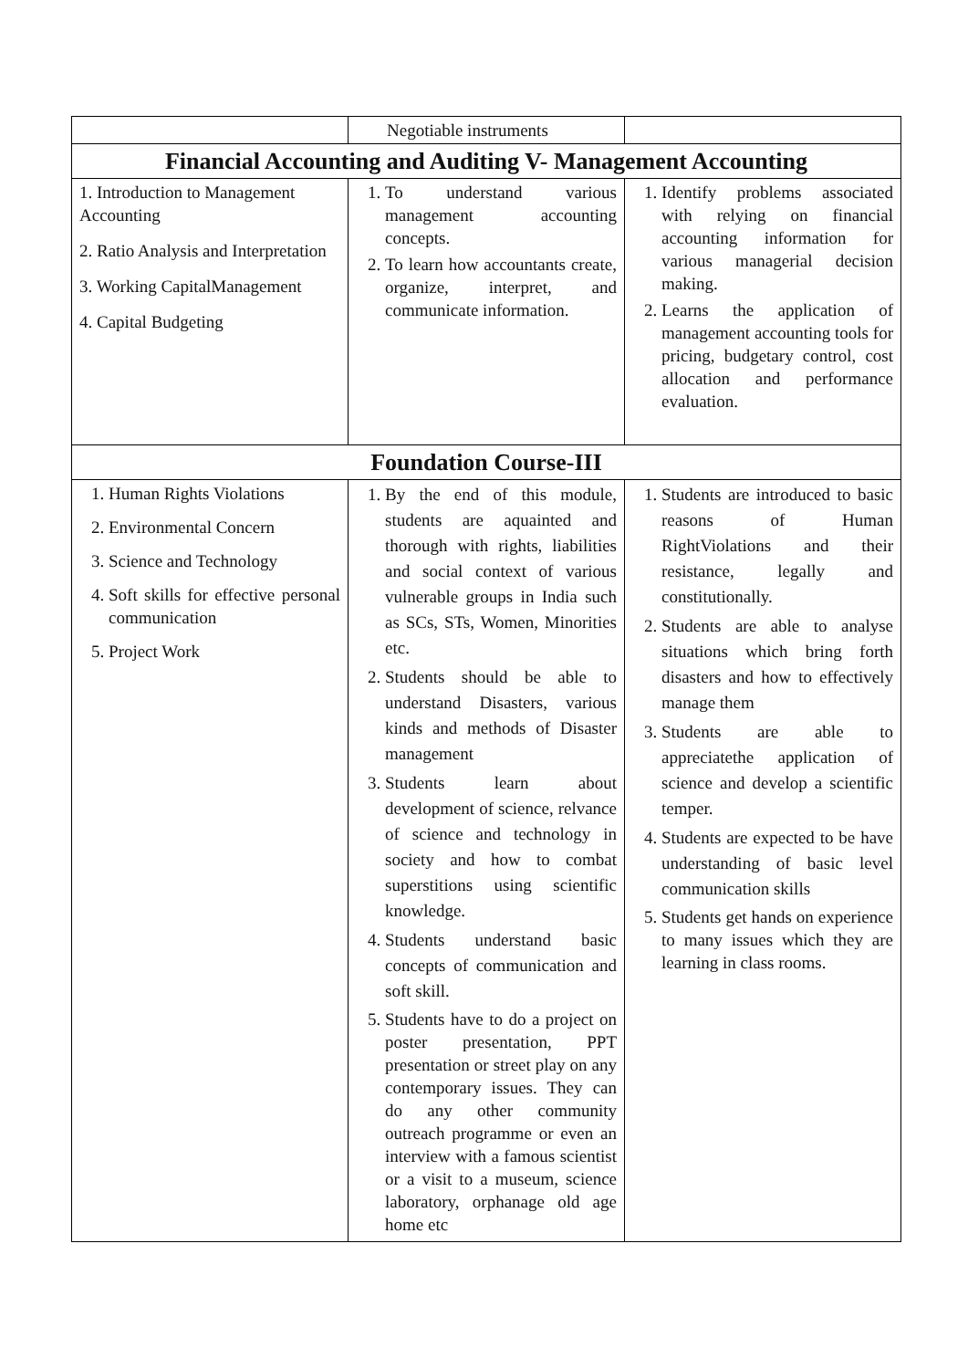| | Negotiable instruments | |
| Financial Accounting and Auditing V- Management Accounting | | |
| 1. Introduction to Management Accounting 2. Ratio Analysis and Interpretation 3. Working CapitalManagement 4. Capital Budgeting | 1. To understand various management accounting concepts. 2. To learn how accountants create, organize, interpret, and communicate information. | 1. Identify problems associated with relying on financial accounting information for various managerial decision making. 2. Learns the application of management accounting tools for pricing, budgetary control, cost allocation and performance evaluation. |
| Foundation Course-III | | |
| 1. Human Rights Violations 2. Environmental Concern 3. Science and Technology 4. Soft skills for effective personal communication 5. Project Work | 1. By the end of this module, students are aquainted and thorough with rights, liabilities and social context of various vulnerable groups in India such as SCs, STs, Women, Minorities etc. 2. Students should be able to understand Disasters, various kinds and methods of Disaster management 3. Students learn about development of science, relvance of science and technology in society and how to combat superstitions using scientific knowledge. 4. Students understand basic concepts of communication and soft skill. 5. Students have to do a project on poster presentation, PPT presentation or street play on any contemporary issues. They can do any other community outreach programme or even an interview with a famous scientist or a visit to a museum, science laboratory, orphanage old age home etc | 1. Students are introduced to basic reasons of Human RightViolations and their resistance, legally and constitutionally. 2. Students are able to analyse situations which bring forth disasters and how to effectively manage them 3. Students are able to appreciatethe application of science and develop a scientific temper. 4. Students are expected to be have understanding of basic level communication skills 5. Students get hands on experience to many issues which they are learning in class rooms. |